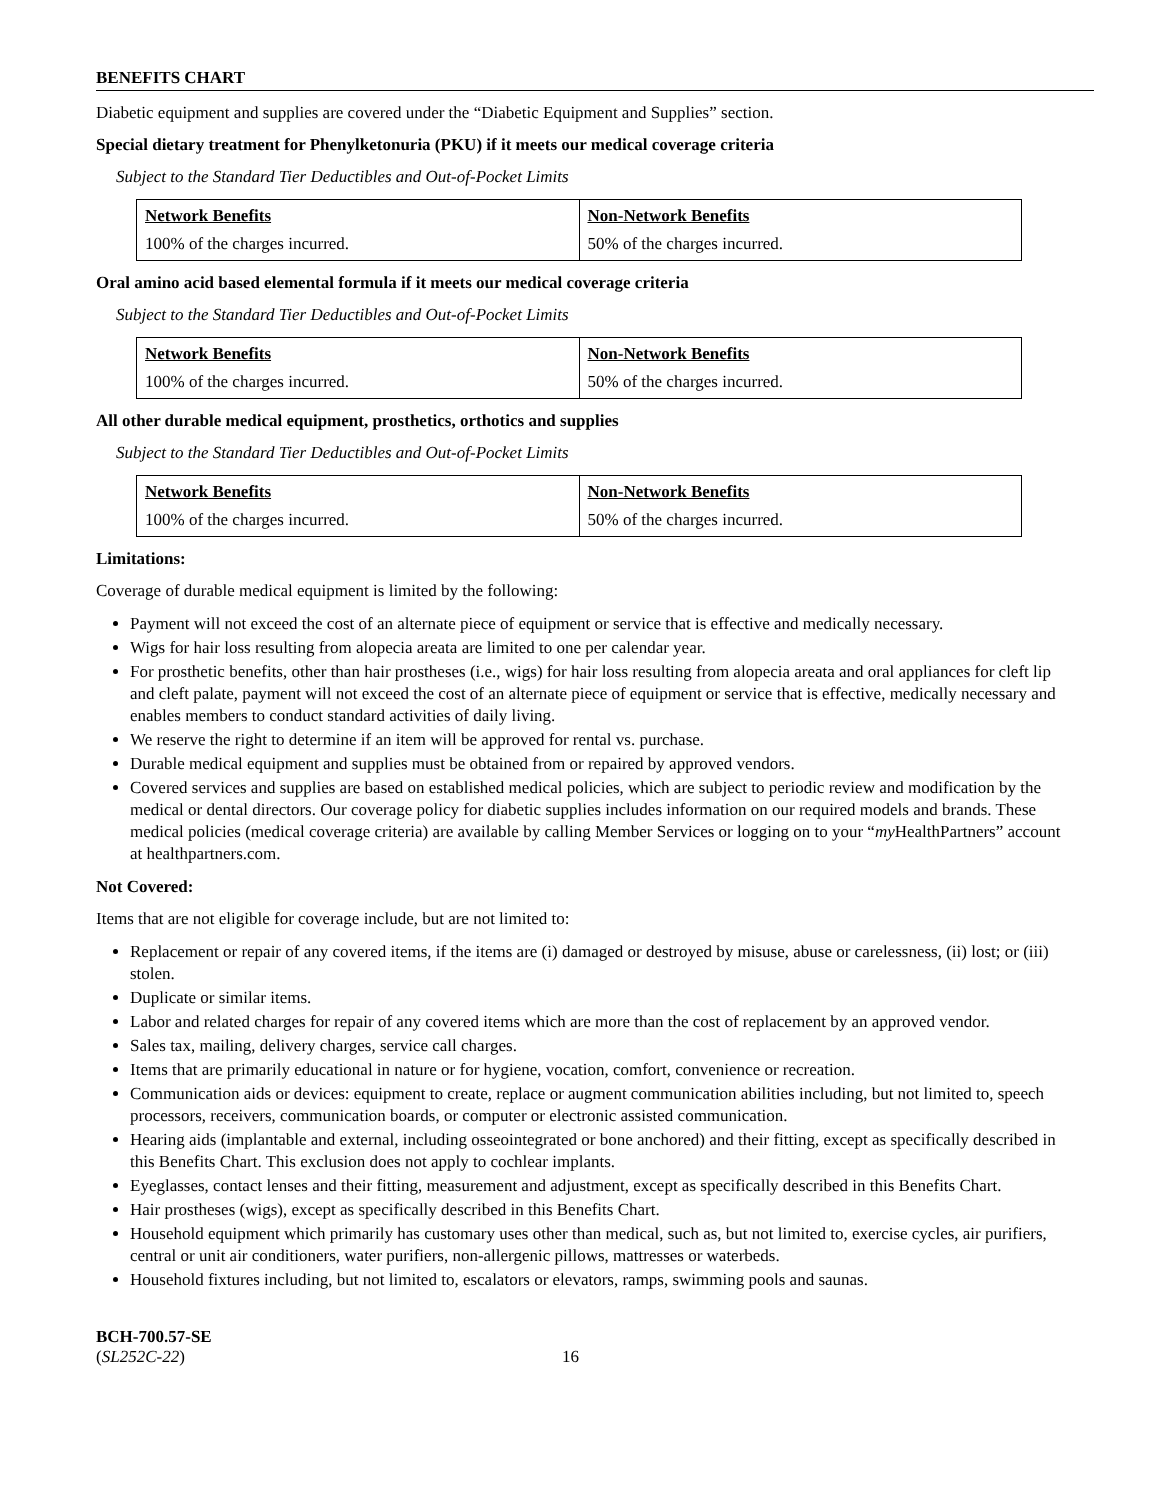BENEFITS CHART
Diabetic equipment and supplies are covered under the “Diabetic Equipment and Supplies” section.
Special dietary treatment for Phenylketonuria (PKU) if it meets our medical coverage criteria
Subject to the Standard Tier Deductibles and Out-of-Pocket Limits
| Network Benefits | Non-Network Benefits |
| --- | --- |
| 100% of the charges incurred. | 50% of the charges incurred. |
Oral amino acid based elemental formula if it meets our medical coverage criteria
Subject to the Standard Tier Deductibles and Out-of-Pocket Limits
| Network Benefits | Non-Network Benefits |
| --- | --- |
| 100% of the charges incurred. | 50% of the charges incurred. |
All other durable medical equipment, prosthetics, orthotics and supplies
Subject to the Standard Tier Deductibles and Out-of-Pocket Limits
| Network Benefits | Non-Network Benefits |
| --- | --- |
| 100% of the charges incurred. | 50% of the charges incurred. |
Limitations:
Coverage of durable medical equipment is limited by the following:
Payment will not exceed the cost of an alternate piece of equipment or service that is effective and medically necessary.
Wigs for hair loss resulting from alopecia areata are limited to one per calendar year.
For prosthetic benefits, other than hair prostheses (i.e., wigs) for hair loss resulting from alopecia areata and oral appliances for cleft lip and cleft palate, payment will not exceed the cost of an alternate piece of equipment or service that is effective, medically necessary and enables members to conduct standard activities of daily living.
We reserve the right to determine if an item will be approved for rental vs. purchase.
Durable medical equipment and supplies must be obtained from or repaired by approved vendors.
Covered services and supplies are based on established medical policies, which are subject to periodic review and modification by the medical or dental directors. Our coverage policy for diabetic supplies includes information on our required models and brands. These medical policies (medical coverage criteria) are available by calling Member Services or logging on to your “my HealthPartners” account at healthpartners.com.
Not Covered:
Items that are not eligible for coverage include, but are not limited to:
Replacement or repair of any covered items, if the items are (i) damaged or destroyed by misuse, abuse or carelessness, (ii) lost; or (iii) stolen.
Duplicate or similar items.
Labor and related charges for repair of any covered items which are more than the cost of replacement by an approved vendor.
Sales tax, mailing, delivery charges, service call charges.
Items that are primarily educational in nature or for hygiene, vocation, comfort, convenience or recreation.
Communication aids or devices: equipment to create, replace or augment communication abilities including, but not limited to, speech processors, receivers, communication boards, or computer or electronic assisted communication.
Hearing aids (implantable and external, including osseointegrated or bone anchored) and their fitting, except as specifically described in this Benefits Chart. This exclusion does not apply to cochlear implants.
Eyeglasses, contact lenses and their fitting, measurement and adjustment, except as specifically described in this Benefits Chart.
Hair prostheses (wigs), except as specifically described in this Benefits Chart.
Household equipment which primarily has customary uses other than medical, such as, but not limited to, exercise cycles, air purifiers, central or unit air conditioners, water purifiers, non-allergenic pillows, mattresses or waterbeds.
Household fixtures including, but not limited to, escalators or elevators, ramps, swimming pools and saunas.
BCH-700.57-SE
(SL252C-22)
16